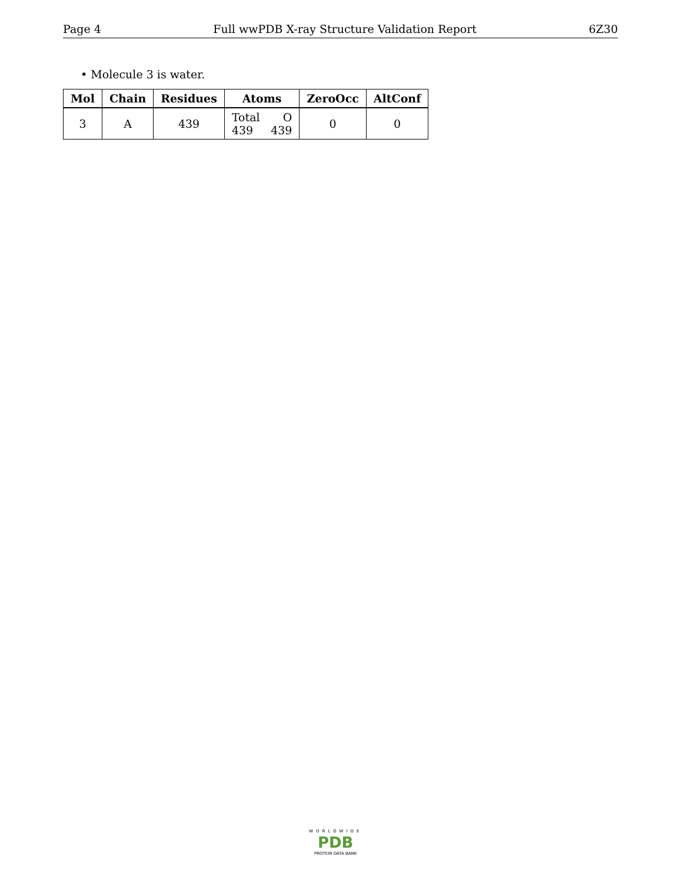Page 4 Full wwPDB X-ray Structure Validation Report 6Z30
• Molecule 3 is water.
| Mol | Chain | Residues | Atoms | ZeroOcc | AltConf |
| --- | --- | --- | --- | --- | --- |
| 3 | A | 439 | Total O 439 439 | 0 | 0 |
WORLDWIDE
PDB
PROTEIN DATA BANK